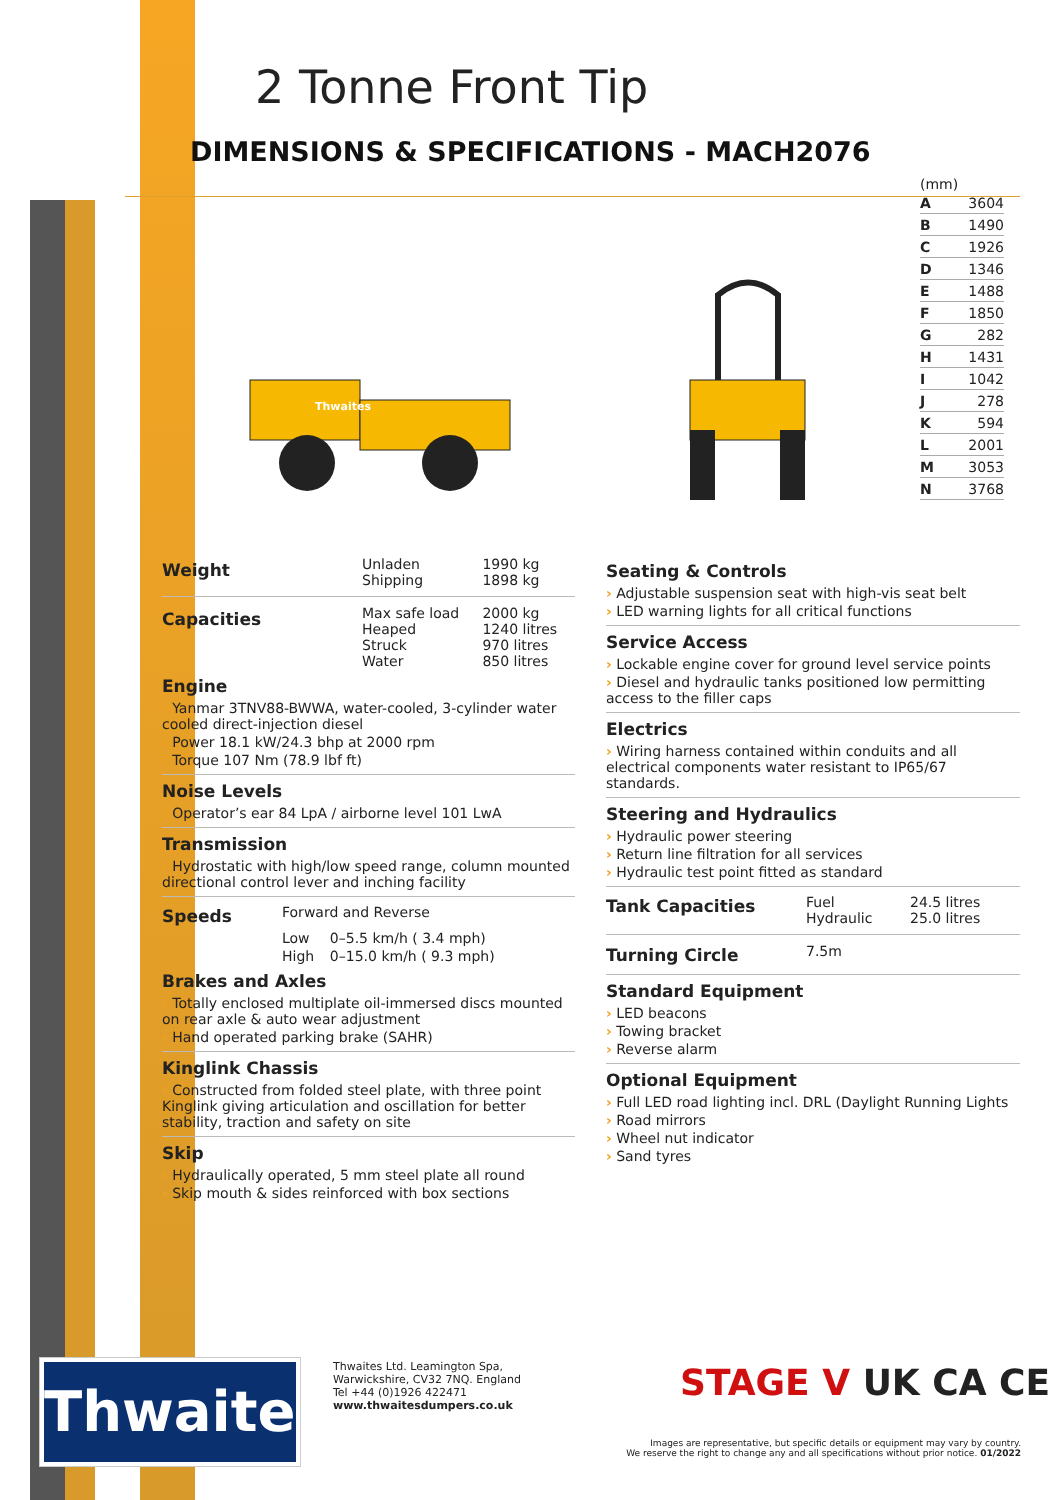2 Tonne Front Tip
DIMENSIONS & SPECIFICATIONS - MACH2076
Thwaites
(mm)
| A | 3604 |
| B | 1490 |
| C | 1926 |
| D | 1346 |
| E | 1488 |
| F | 1850 |
| G | 282 |
| H | 1431 |
| I | 1042 |
| J | 278 |
| K | 594 |
| L | 2001 |
| M | 3053 |
| N | 3768 |
| Weight | Unladen Shipping | 1990 kg 1898 kg |
| Capacities | Max safe load Heaped Struck Water | 2000 kg 1240 litres 970 litres 850 litres |
Engine
› Yanmar 3TNV88-BWWA, water-cooled, 3-cylinder water cooled direct-injection diesel
› Power 18.1 kW/24.3 bhp at 2000 rpm
› Torque 107 Nm (78.9 lbf ft)
Noise Levels
› Operator’s ear 84 LpA / airborne level 101 LwA
Transmission
› Hydrostatic with high/low speed range, column mounted directional control lever and inching facility
| Speeds | Forward and Reverse | |
| | Low | 0–5.5 km/h ( 3.4 mph) |
| | High | 0–15.0 km/h ( 9.3 mph) |
Brakes and Axles
› Totally enclosed multiplate oil-immersed discs mounted on rear axle & auto wear adjustment
› Hand operated parking brake (SAHR)
Kinglink Chassis
› Constructed from folded steel plate, with three point Kinglink giving articulation and oscillation for better stability, traction and safety on site
Skip
› Hydraulically operated, 5 mm steel plate all round
› Skip mouth & sides reinforced with box sections
Seating & Controls
› Adjustable suspension seat with high-vis seat belt
› LED warning lights for all critical functions
Service Access
› Lockable engine cover for ground level service points
› Diesel and hydraulic tanks positioned low permitting access to the filler caps
Electrics
› Wiring harness contained within conduits and all electrical components water resistant to IP65/67 standards.
Steering and Hydraulics
› Hydraulic power steering
› Return line filtration for all services
› Hydraulic test point fitted as standard
| Tank Capacities | Fuel Hydraulic | 24.5 litres 25.0 litres |
| Turning Circle | 7.5m | |
Standard Equipment
› LED beacons
› Towing bracket
› Reverse alarm
Optional Equipment
› Full LED road lighting incl. DRL (Daylight Running Lights
› Road mirrors
› Wheel nut indicator
› Sand tyres
Thwaites
Thwaites Ltd. Leamington Spa,
Warwickshire, CV32 7NQ. England
Tel +44 (0)1926 422471
www.thwaitesdumpers.co.uk
STAGE V UK CA CE
Images are representative, but specific details or equipment may vary by country.
We reserve the right to change any and all specifications without prior notice. 01/2022